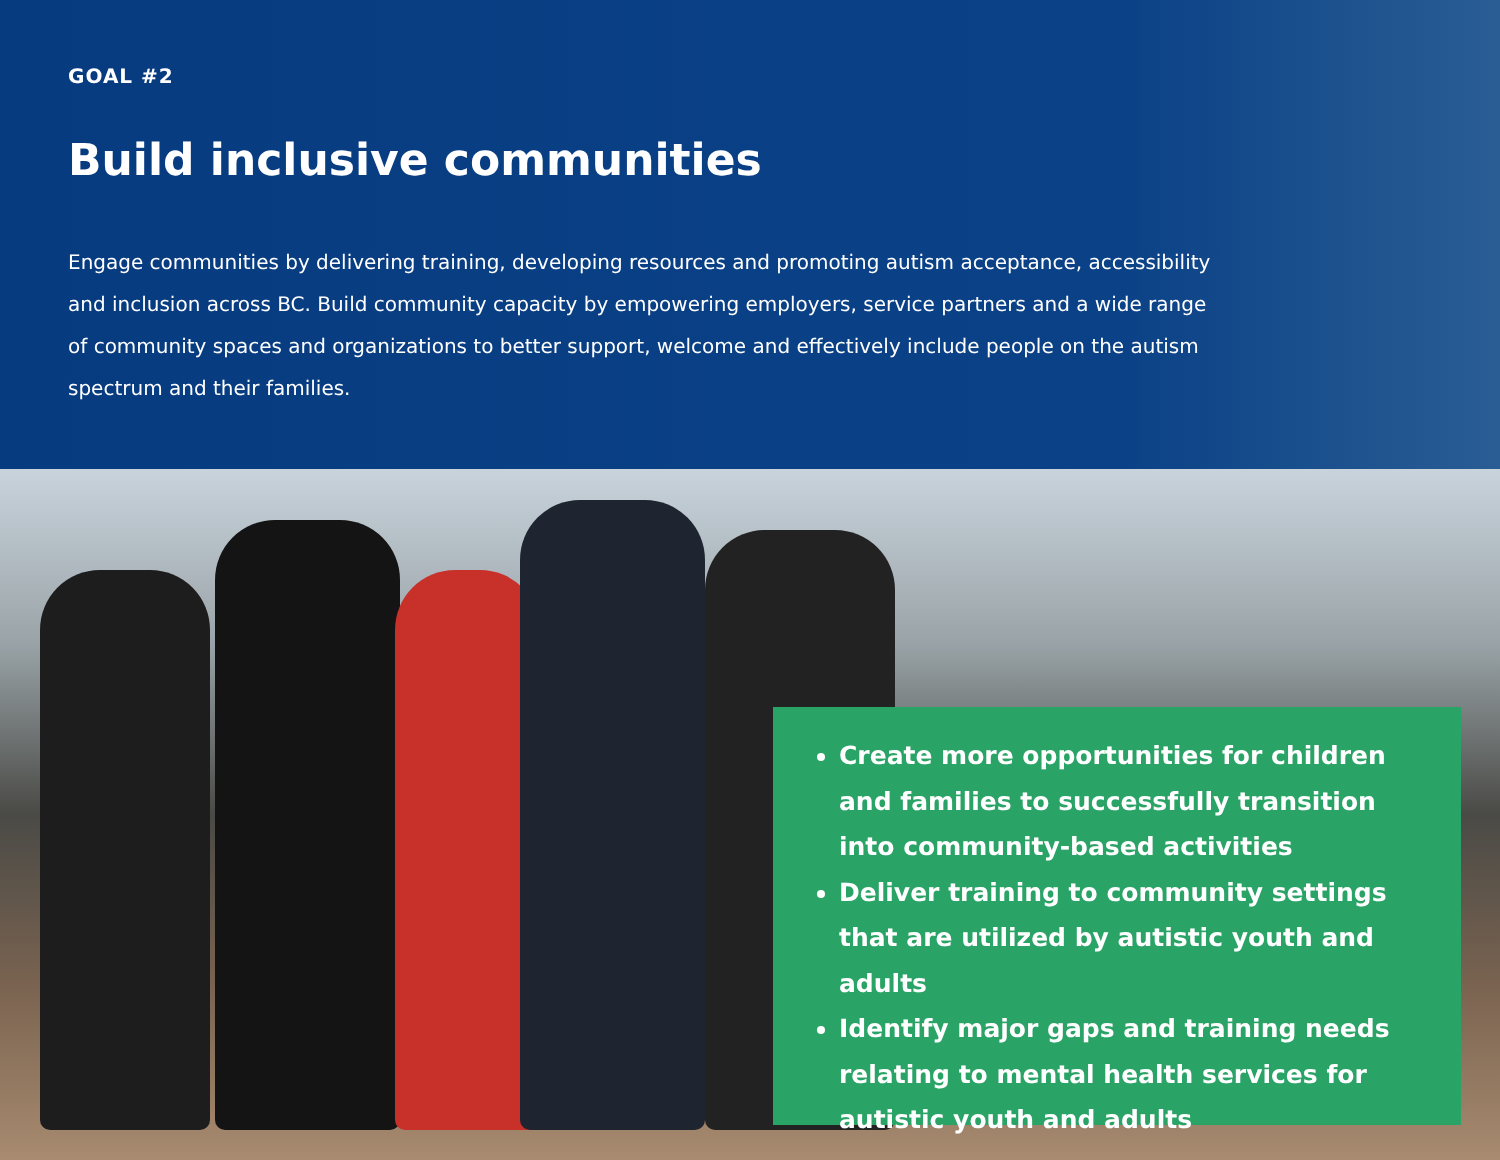GOAL #2
Build inclusive communities
Engage communities by delivering training, developing resources and promoting autism acceptance, accessibility and inclusion across BC. Build community capacity by empowering employers, service partners and a wide range of community spaces and organizations to better support, welcome and effectively include people on the autism spectrum and their families.
Create more opportunities for children and families to successfully transition into community-based activities
Deliver training to community settings that are utilized by autistic youth and adults
Identify major gaps and training needs relating to mental health services for autistic youth and adults